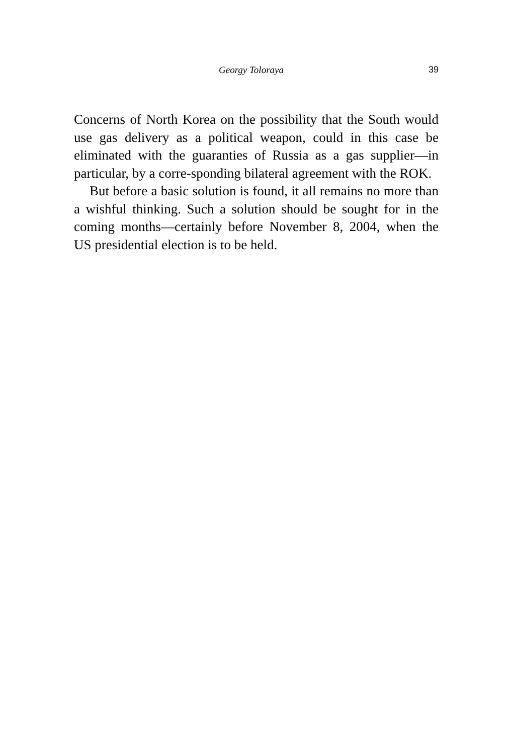Georgy Toloraya 39
Concerns of North Korea on the possibility that the South would use gas delivery as a political weapon, could in this case be eliminated with the guaranties of Russia as a gas supplier—in particular, by a corre-sponding bilateral agreement with the ROK.
But before a basic solution is found, it all remains no more than a wishful thinking. Such a solution should be sought for in the coming months—certainly before November 8, 2004, when the US presidential election is to be held.